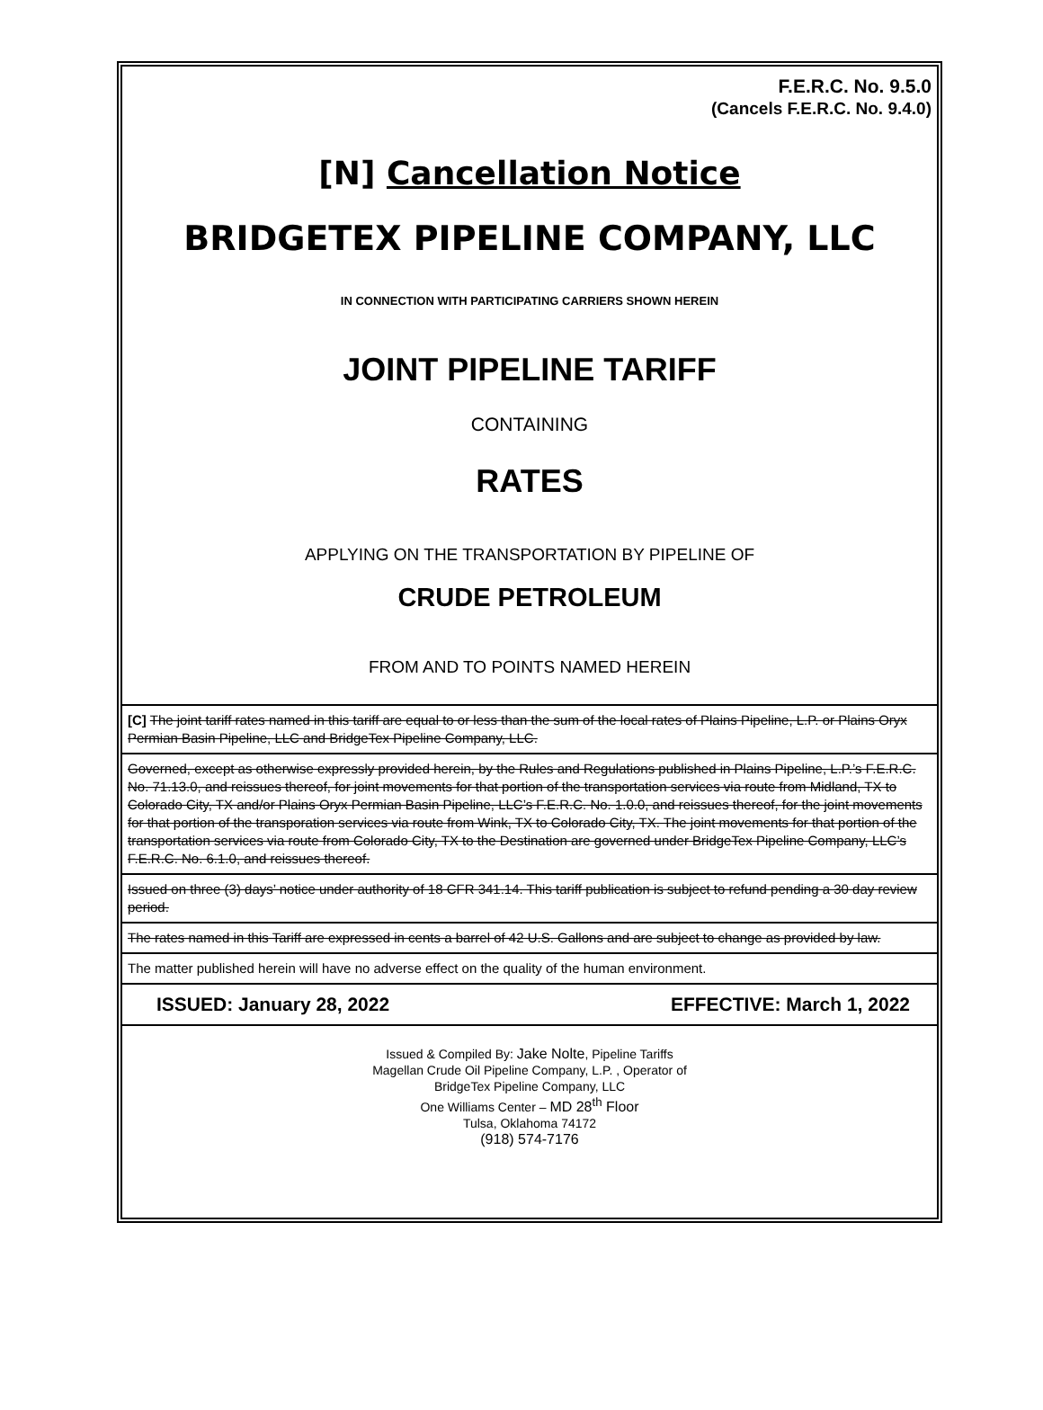F.E.R.C. No. 9.5.0
(Cancels F.E.R.C. No. 9.4.0)
[N] Cancellation Notice
BRIDGETEX PIPELINE COMPANY, LLC
IN CONNECTION WITH PARTICIPATING CARRIERS SHOWN HEREIN
JOINT PIPELINE TARIFF
CONTAINING
RATES
APPLYING ON THE TRANSPORTATION BY PIPELINE OF
CRUDE PETROLEUM
FROM AND TO POINTS NAMED HEREIN
[C] The joint tariff rates named in this tariff are equal to or less than the sum of the local rates of Plains Pipeline, L.P. or Plains Oryx Permian Basin Pipeline, LLC and BridgeTex Pipeline Company, LLC.
Governed, except as otherwise expressly provided herein, by the Rules and Regulations published in Plains Pipeline, L.P.’s F.E.R.C. No. 71.13.0, and reissues thereof, for joint movements for that portion of the transportation services via route from Midland, TX to Colorado City, TX and/or Plains Oryx Permian Basin Pipeline, LLC’s F.E.R.C. No. 1.0.0, and reissues thereof, for the joint movements for that portion of the transporation services via route from Wink, TX to Colorado City, TX. The joint movements for that portion of the transportation services via route from Colorado City, TX to the Destination are governed under BridgeTex Pipeline Company, LLC’s F.E.R.C. No. 6.1.0, and reissues thereof.
Issued on three (3) days’ notice under authority of 18 CFR 341.14. This tariff publication is subject to refund pending a 30 day review period.
The rates named in this Tariff are expressed in cents a barrel of 42 U.S. Gallons and are subject to change as provided by law.
The matter published herein will have no adverse effect on the quality of the human environment.
ISSUED: January 28, 2022 EFFECTIVE: March 1, 2022
Issued & Compiled By: Jake Nolte, Pipeline Tariffs
Magellan Crude Oil Pipeline Company, L.P. , Operator of
BridgeTex Pipeline Company, LLC
One Williams Center – MD 28<sup>th</sup> Floor
Tulsa, Oklahoma 74172
(918) 574-7176